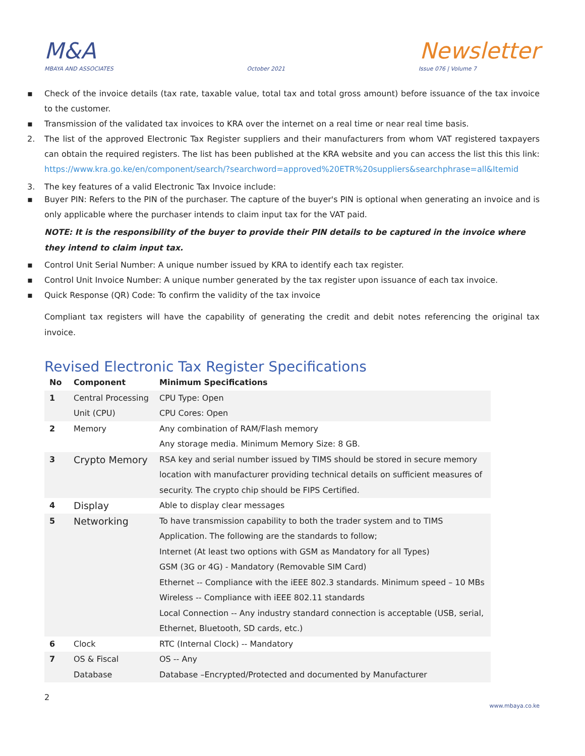M&A
Newsletter
MBAYA AND ASSOCIATES October 2021 Issue 076 | Volume 7
▪ Check of the invoice details (tax rate, taxable value, total tax and total gross amount) before issuance of the tax invoice to the customer.
▪ Transmission of the validated tax invoices to KRA over the internet on a real time or near real time basis.
2. The list of the approved Electronic Tax Register suppliers and their manufacturers from whom VAT registered taxpayers can obtain the required registers. The list has been published at the KRA website and you can access the list this this link: https://www.kra.go.ke/en/component/search/?searchword=approved%20ETR%20suppliers&searchphrase=all&Itemid
3. The key features of a valid Electronic Tax Invoice include:
▪ Buyer PIN: Refers to the PIN of the purchaser. The capture of the buyer's PIN is optional when generating an invoice and is only applicable where the purchaser intends to claim input tax for the VAT paid.
NOTE: It is the responsibility of the buyer to provide their PIN details to be captured in the invoice where they intend to claim input tax.
▪ Control Unit Serial Number: A unique number issued by KRA to identify each tax register.
▪ Control Unit Invoice Number: A unique number generated by the tax register upon issuance of each tax invoice.
▪ Quick Response (QR) Code: To confirm the validity of the tax invoice
Compliant tax registers will have the capability of generating the credit and debit notes referencing the original tax invoice.
Revised Electronic Tax Register Specifications
| No | Component | Minimum Specifications |
| --- | --- | --- |
| 1 | Central Processing Unit (CPU) | CPU Type: Open CPU Cores: Open |
| 2 | Memory | Any combination of RAM/Flash memory Any storage media. Minimum Memory Size: 8 GB. |
| 3 | Crypto Memory | RSA key and serial number issued by TIMS should be stored in secure memory location with manufacturer providing technical details on sufficient measures of security. The crypto chip should be FIPS Certified. |
| 4 | Display | Able to display clear messages |
| 5 | Networking | To have transmission capability to both the trader system and to TIMS Application. The following are the standards to follow; Internet (At least two options with GSM as Mandatory for all Types) GSM (3G or 4G) - Mandatory (Removable SIM Card) Ethernet -- Compliance with the iEEE 802.3 standards. Minimum speed – 10 MBs Wireless -- Compliance with iEEE 802.11 standards Local Connection -- Any industry standard connection is acceptable (USB, serial, Ethernet, Bluetooth, SD cards, etc.) |
| 6 | Clock | RTC (Internal Clock) -- Mandatory |
| 7 | OS & Fiscal Database | OS -- Any Database –Encrypted/Protected and documented by Manufacturer |
2 www.mbaya.co.ke